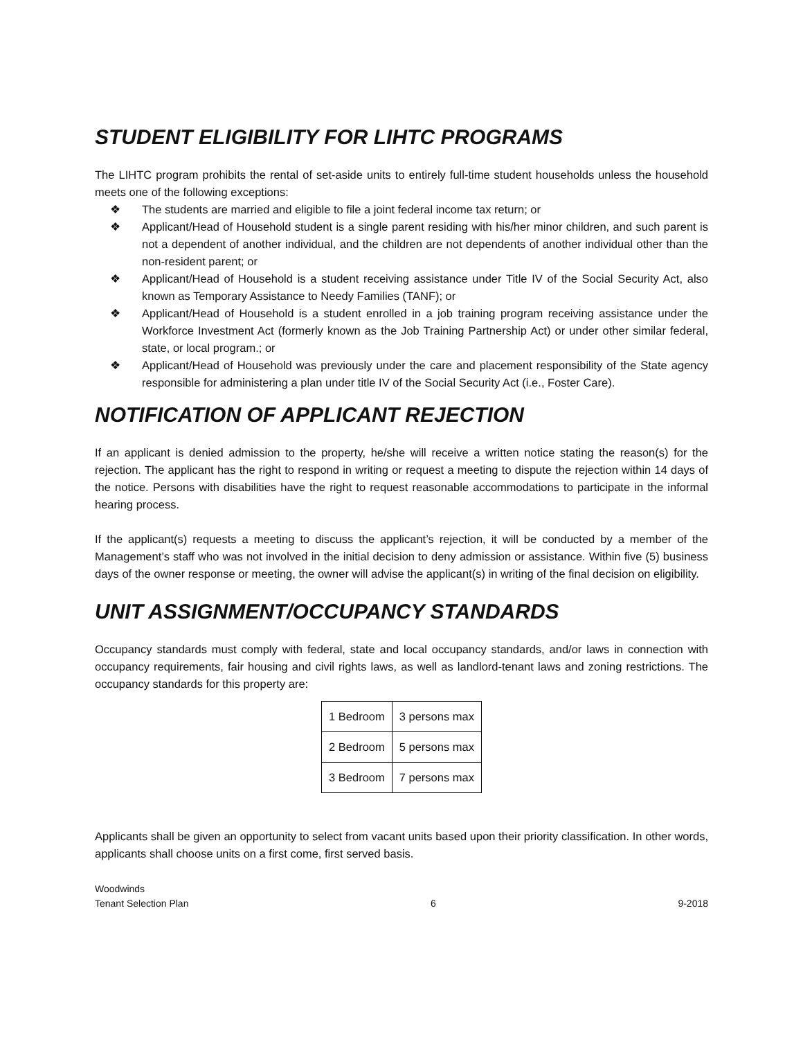STUDENT ELIGIBILITY FOR LIHTC PROGRAMS
The LIHTC program prohibits the rental of set-aside units to entirely full-time student households unless the household meets one of the following exceptions:
❖ The students are married and eligible to file a joint federal income tax return; or
❖ Applicant/Head of Household student is a single parent residing with his/her minor children, and such parent is not a dependent of another individual, and the children are not dependents of another individual other than the non-resident parent; or
❖ Applicant/Head of Household is a student receiving assistance under Title IV of the Social Security Act, also known as Temporary Assistance to Needy Families (TANF); or
❖ Applicant/Head of Household is a student enrolled in a job training program receiving assistance under the Workforce Investment Act (formerly known as the Job Training Partnership Act) or under other similar federal, state, or local program.; or
❖ Applicant/Head of Household was previously under the care and placement responsibility of the State agency responsible for administering a plan under title IV of the Social Security Act (i.e., Foster Care).
NOTIFICATION OF APPLICANT REJECTION
If an applicant is denied admission to the property, he/she will receive a written notice stating the reason(s) for the rejection. The applicant has the right to respond in writing or request a meeting to dispute the rejection within 14 days of the notice. Persons with disabilities have the right to request reasonable accommodations to participate in the informal hearing process.
If the applicant(s) requests a meeting to discuss the applicant’s rejection, it will be conducted by a member of the Management’s staff who was not involved in the initial decision to deny admission or assistance. Within five (5) business days of the owner response or meeting, the owner will advise the applicant(s) in writing of the final decision on eligibility.
UNIT ASSIGNMENT/OCCUPANCY STANDARDS
Occupancy standards must comply with federal, state and local occupancy standards, and/or laws in connection with occupancy requirements, fair housing and civil rights laws, as well as landlord-tenant laws and zoning restrictions. The occupancy standards for this property are:
| 1 Bedroom | 3 persons max |
| 2 Bedroom | 5 persons max |
| 3 Bedroom | 7 persons max |
Applicants shall be given an opportunity to select from vacant units based upon their priority classification. In other words, applicants shall choose units on a first come, first served basis.
Woodwinds
Tenant Selection Plan 6 9-2018